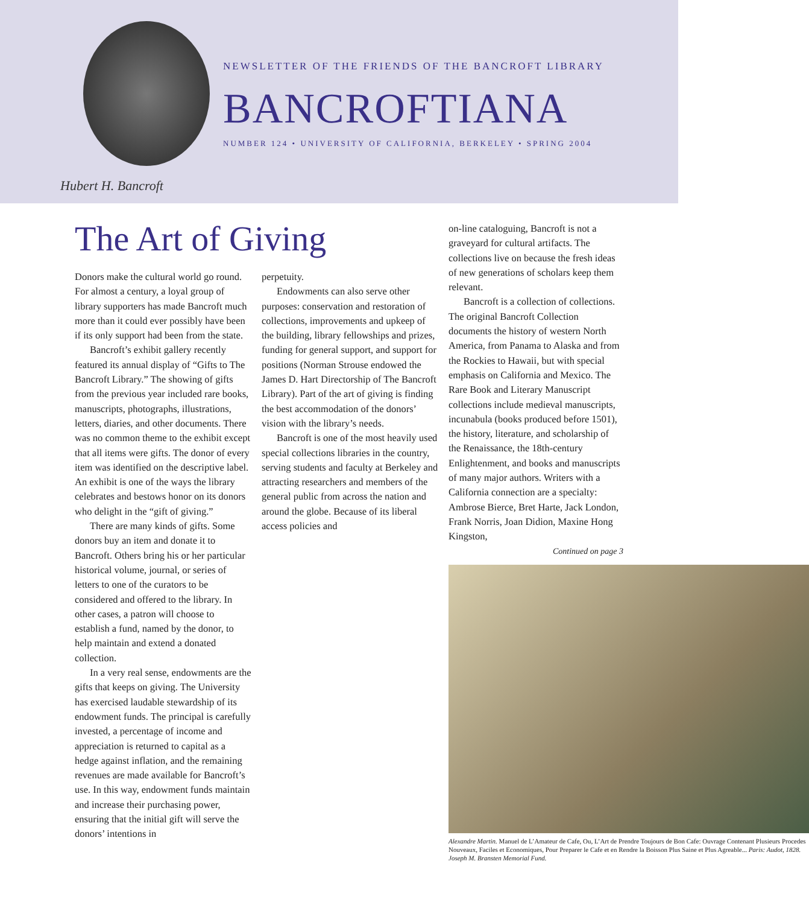Hubert H. Bancroft
NEWSLETTER OF THE FRIENDS OF THE BANCROFT LIBRARY
BANCROFTIANA
NUMBER 124 • UNIVERSITY OF CALIFORNIA, BERKELEY • SPRING 2004
The Art of Giving
Donors make the cultural world go round. For almost a century, a loyal group of library supporters has made Bancroft much more than it could ever possibly have been if its only support had been from the state.
Bancroft’s exhibit gallery recently featured its annual display of “Gifts to The Bancroft Library.” The showing of gifts from the previous year included rare books, manuscripts, photographs, illustrations, letters, diaries, and other documents. There was no common theme to the exhibit except that all items were gifts. The donor of every item was identified on the descriptive label. An exhibit is one of the ways the library celebrates and bestows honor on its donors who delight in the “gift of giving.”
There are many kinds of gifts. Some donors buy an item and donate it to Bancroft. Others bring his or her particular historical volume, journal, or series of letters to one of the curators to be considered and offered to the library. In other cases, a patron will choose to establish a fund, named by the donor, to help maintain and extend a donated collection.
In a very real sense, endowments are the gifts that keeps on giving. The University has exercised laudable stewardship of its endowment funds. The principal is carefully invested, a percentage of income and appreciation is returned to capital as a hedge against inflation, and the remaining revenues are made available for Bancroft’s use. In this way, endowment funds maintain and increase their purchasing power, ensuring that the initial gift will serve the donors’ intentions in
perpetuity.
Endowments can also serve other purposes: conservation and restoration of collections, improvements and upkeep of the building, library fellowships and prizes, funding for general support, and support for positions (Norman Strouse endowed the James D. Hart Directorship of The Bancroft Library). Part of the art of giving is finding the best accommodation of the donors’ vision with the library’s needs.
Bancroft is one of the most heavily used special collections libraries in the country, serving students and faculty at Berkeley and attracting researchers and members of the general public from across the nation and around the globe. Because of its liberal access policies and
on-line cataloguing, Bancroft is not a graveyard for cultural artifacts. The collections live on because the fresh ideas of new generations of scholars keep them relevant.
Bancroft is a collection of collections. The original Bancroft Collection documents the history of western North America, from Panama to Alaska and from the Rockies to Hawaii, but with special emphasis on California and Mexico. The Rare Book and Literary Manuscript collections include medieval manuscripts, incunabula (books produced before 1501), the history, literature, and scholarship of the Renaissance, the 18th-century Enlightenment, and books and manuscripts of many major authors. Writers with a California connection are a specialty: Ambrose Bierce, Bret Harte, Jack London, Frank Norris, Joan Didion, Maxine Hong Kingston,
Continued on page 3
Alexandre Martin. Manuel de L’Amateur de Cafe, Ou, L’Art de Prendre Toujours de Bon Cafe: Ouvrage Contenant Plusieurs Procedes Nouveaux, Faciles et Economiques, Pour Preparer le Cafe et en Rendre la Boisson Plus Saine et Plus Agreable... Paris: Audot, 1828. Joseph M. Bransten Memorial Fund.